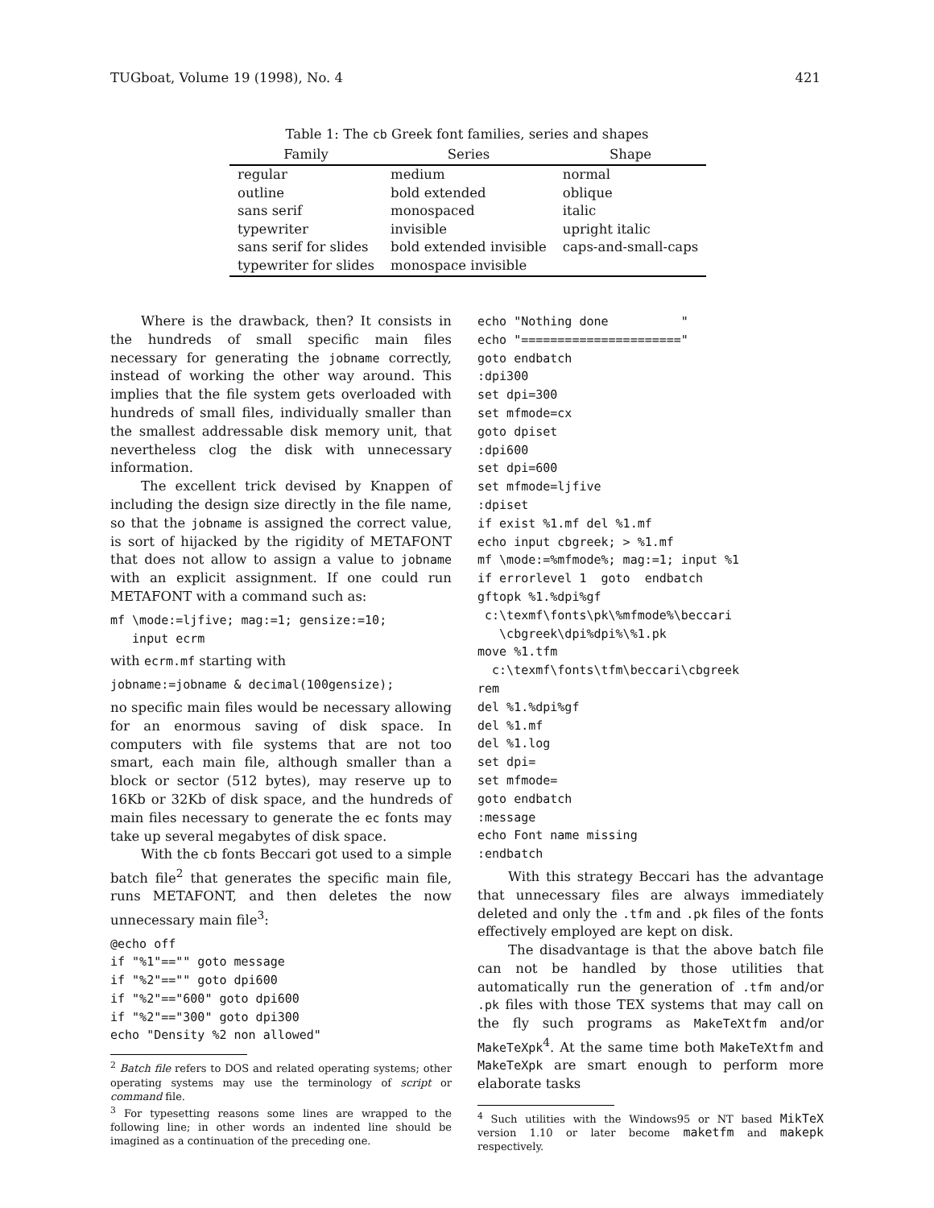TUGboat, Volume 19 (1998), No. 4 421
Table 1: The cb Greek font families, series and shapes
| Family | Series | Shape |
| --- | --- | --- |
| regular | medium | normal |
| outline | bold extended | oblique |
| sans serif | monospaced | italic |
| typewriter | invisible | upright italic |
| sans serif for slides | bold extended invisible | caps-and-small-caps |
| typewriter for slides | monospace invisible | |
Where is the drawback, then? It consists in the hundreds of small specific main files necessary for generating the jobname correctly, instead of working the other way around. This implies that the file system gets overloaded with hundreds of small files, individually smaller than the smallest addressable disk memory unit, that nevertheless clog the disk with unnecessary information.
The excellent trick devised by Knappen of including the design size directly in the file name, so that the jobname is assigned the correct value, is sort of hijacked by the rigidity of METAFONT that does not allow to assign a value to jobname with an explicit assignment. If one could run METAFONT with a command such as:
mf \mode:=ljfive; mag:=1; gensize:=10;
   input ecrm
with ecrm.mf starting with
jobname:=jobname & decimal(100gensize);
no specific main files would be necessary allowing for an enormous saving of disk space. In computers with file systems that are not too smart, each main file, although smaller than a block or sector (512 bytes), may reserve up to 16Kb or 32Kb of disk space, and the hundreds of main files necessary to generate the ec fonts may take up several megabytes of disk space.
With the cb fonts Beccari got used to a simple batch file<sup>2</sup> that generates the specific main file, runs METAFONT, and then deletes the now unnecessary main file<sup>3</sup>:
@echo off
if "%1"=="" goto message
if "%2"=="" goto dpi600
if "%2"=="600" goto dpi600
if "%2"=="300" goto dpi300
echo "Density %2 non allowed"
<sup>2</sup> Batch file refers to DOS and related operating systems; other operating systems may use the terminology of script or command file.
<sup>3</sup> For typesetting reasons some lines are wrapped to the following line; in other words an indented line should be imagined as a continuation of the preceding one.
echo "Nothing done          "
echo "======================"
goto endbatch
:dpi300
set dpi=300
set mfmode=cx
goto dpiset
:dpi600
set dpi=600
set mfmode=ljfive
:dpiset
if exist %1.mf del %1.mf
echo input cbgreek; > %1.mf
mf \mode:=%mfmode%; mag:=1; input %1
if errorlevel 1  goto  endbatch
gftopk %1.%dpi%gf
 c:\texmf\fonts\pk\%mfmode%\beccari
   \cbgreek\dpi%dpi%\%1.pk
move %1.tfm
  c:\texmf\fonts\tfm\beccari\cbgreek
rem
del %1.%dpi%gf
del %1.mf
del %1.log
set dpi=
set mfmode=
goto endbatch
:message
echo Font name missing
:endbatch
With this strategy Beccari has the advantage that unnecessary files are always immediately deleted and only the .tfm and .pk files of the fonts effectively employed are kept on disk.
The disadvantage is that the above batch file can not be handled by those utilities that automatically run the generation of .tfm and/or .pk files with those TEX systems that may call on the fly such programs as MakeTeXtfm and/or MakeTeXpk<sup>4</sup>. At the same time both MakeTeXtfm and MakeTeXpk are smart enough to perform more elaborate tasks
<sup>4</sup> Such utilities with the Windows95 or NT based MikTeX version 1.10 or later become maketfm and makepk respectively.